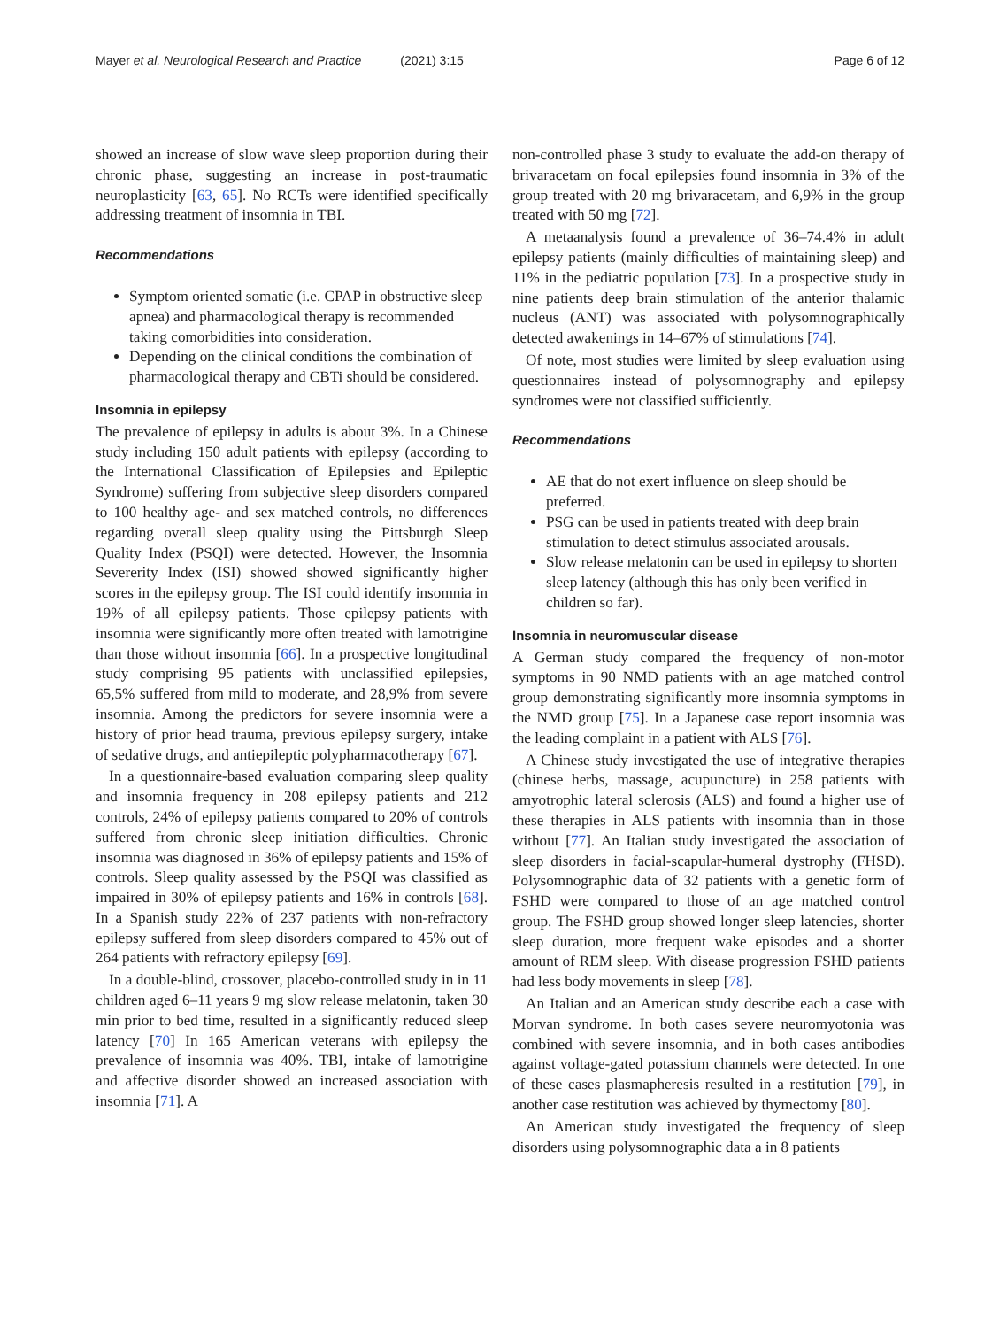Mayer et al. Neurological Research and Practice (2021) 3:15
Page 6 of 12
showed an increase of slow wave sleep proportion during their chronic phase, suggesting an increase in post-traumatic neuroplasticity [63, 65]. No RCTs were identified specifically addressing treatment of insomnia in TBI.
Recommendations
Symptom oriented somatic (i.e. CPAP in obstructive sleep apnea) and pharmacological therapy is recommended taking comorbidities into consideration.
Depending on the clinical conditions the combination of pharmacological therapy and CBTi should be considered.
Insomnia in epilepsy
The prevalence of epilepsy in adults is about 3%. In a Chinese study including 150 adult patients with epilepsy (according to the International Classification of Epilepsies and Epileptic Syndrome) suffering from subjective sleep disorders compared to 100 healthy age- and sex matched controls, no differences regarding overall sleep quality using the Pittsburgh Sleep Quality Index (PSQI) were detected. However, the Insomnia Severerity Index (ISI) showed showed significantly higher scores in the epilepsy group. The ISI could identify insomnia in 19% of all epilepsy patients. Those epilepsy patients with insomnia were significantly more often treated with lamotrigine than those without insomnia [66]. In a prospective longitudinal study comprising 95 patients with unclassified epilepsies, 65,5% suffered from mild to moderate, and 28,9% from severe insomnia. Among the predictors for severe insomnia were a history of prior head trauma, previous epilepsy surgery, intake of sedative drugs, and antiepileptic polypharmacotherapy [67].
In a questionnaire-based evaluation comparing sleep quality and insomnia frequency in 208 epilepsy patients and 212 controls, 24% of epilepsy patients compared to 20% of controls suffered from chronic sleep initiation difficulties. Chronic insomnia was diagnosed in 36% of epilepsy patients and 15% of controls. Sleep quality assessed by the PSQI was classified as impaired in 30% of epilepsy patients and 16% in controls [68]. In a Spanish study 22% of 237 patients with non-refractory epilepsy suffered from sleep disorders compared to 45% out of 264 patients with refractory epilepsy [69].
In a double-blind, crossover, placebo-controlled study in in 11 children aged 6–11 years 9 mg slow release melatonin, taken 30 min prior to bed time, resulted in a significantly reduced sleep latency [70] In 165 American veterans with epilepsy the prevalence of insomnia was 40%. TBI, intake of lamotrigine and affective disorder showed an increased association with insomnia [71]. A
non-controlled phase 3 study to evaluate the add-on therapy of brivaracetam on focal epilepsies found insomnia in 3% of the group treated with 20 mg brivaracetam, and 6,9% in the group treated with 50 mg [72].
A metaanalysis found a prevalence of 36–74.4% in adult epilepsy patients (mainly difficulties of maintaining sleep) and 11% in the pediatric population [73]. In a prospective study in nine patients deep brain stimulation of the anterior thalamic nucleus (ANT) was associated with polysomnographically detected awakenings in 14–67% of stimulations [74].
Of note, most studies were limited by sleep evaluation using questionnaires instead of polysomnography and epilepsy syndromes were not classified sufficiently.
Recommendations
AE that do not exert influence on sleep should be preferred.
PSG can be used in patients treated with deep brain stimulation to detect stimulus associated arousals.
Slow release melatonin can be used in epilepsy to shorten sleep latency (although this has only been verified in children so far).
Insomnia in neuromuscular disease
A German study compared the frequency of non-motor symptoms in 90 NMD patients with an age matched control group demonstrating significantly more insomnia symptoms in the NMD group [75]. In a Japanese case report insomnia was the leading complaint in a patient with ALS [76].
A Chinese study investigated the use of integrative therapies (chinese herbs, massage, acupuncture) in 258 patients with amyotrophic lateral sclerosis (ALS) and found a higher use of these therapies in ALS patients with insomnia than in those without [77]. An Italian study investigated the association of sleep disorders in facial-scapular-humeral dystrophy (FHSD). Polysomnographic data of 32 patients with a genetic form of FSHD were compared to those of an age matched control group. The FSHD group showed longer sleep latencies, shorter sleep duration, more frequent wake episodes and a shorter amount of REM sleep. With disease progression FSHD patients had less body movements in sleep [78].
An Italian and an American study describe each a case with Morvan syndrome. In both cases severe neuromyotonia was combined with severe insomnia, and in both cases antibodies against voltage-gated potassium channels were detected. In one of these cases plasmapheresis resulted in a restitution [79], in another case restitution was achieved by thymectomy [80].
An American study investigated the frequency of sleep disorders using polysomnographic data a in 8 patients